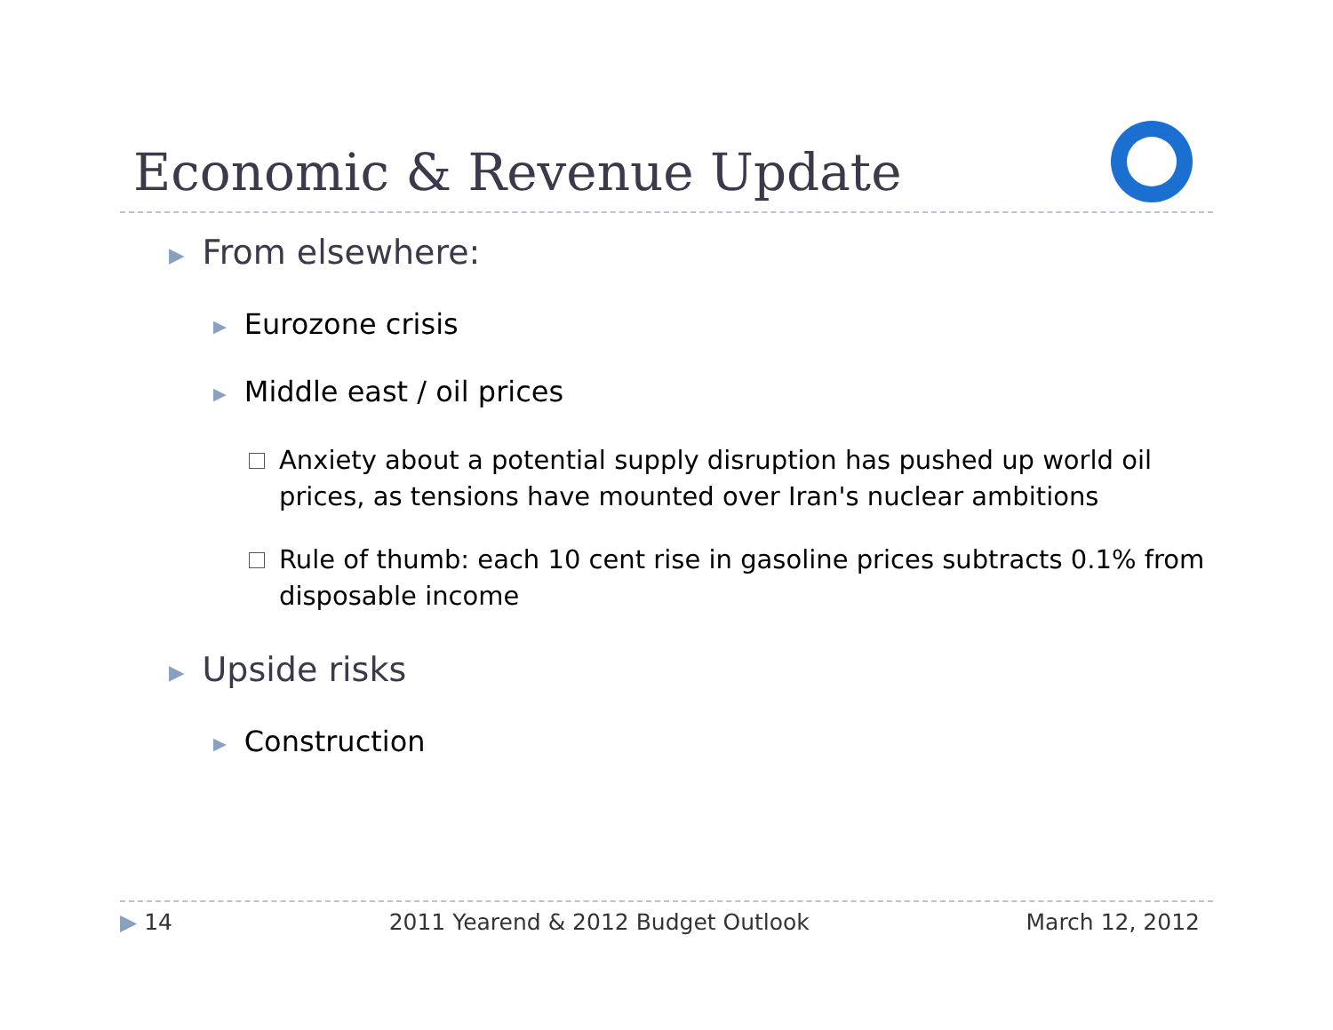Economic & Revenue Update
▶ From elsewhere:
▶ Eurozone crisis
▶ Middle east / oil prices
Anxiety about a potential supply disruption has pushed up world oil prices, as tensions have mounted over Iran's nuclear ambitions
Rule of thumb: each 10 cent rise in gasoline prices subtracts 0.1% from disposable income
▶ Upside risks
▶ Construction
▶ 14 2011 Yearend & 2012 Budget Outlook March 12, 2012